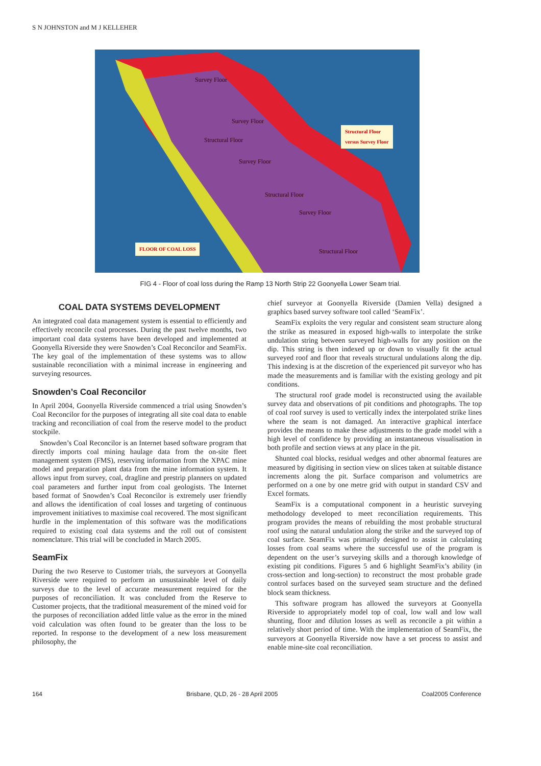S N JOHNSTON and M J KELLEHER
Survey Floor
Survey Floor
Structural Floor
Survey Floor
Structural Floor
Survey Floor
Structural Floor
Structural Floor
versus Survey Floor
FLOOR OF COAL LOSS
FIG 4 - Floor of coal loss during the Ramp 13 North Strip 22 Goonyella Lower Seam trial.
COAL DATA SYSTEMS DEVELOPMENT
An integrated coal data management system is essential to efficiently and effectively reconcile coal processes. During the past twelve months, two important coal data systems have been developed and implemented at Goonyella Riverside they were Snowden’s Coal Reconcilor and SeamFix. The key goal of the implementation of these systems was to allow sustainable reconciliation with a minimal increase in engineering and surveying resources.
Snowden’s Coal Reconcilor
In April 2004, Goonyella Riverside commenced a trial using Snowden’s Coal Reconcilor for the purposes of integrating all site coal data to enable tracking and reconciliation of coal from the reserve model to the product stockpile.
Snowden’s Coal Reconcilor is an Internet based software program that directly imports coal mining haulage data from the on-site fleet management system (FMS), reserving information from the XPAC mine model and preparation plant data from the mine information system. It allows input from survey, coal, dragline and prestrip planners on updated coal parameters and further input from coal geologists. The Internet based format of Snowden’s Coal Reconcilor is extremely user friendly and allows the identification of coal losses and targeting of continuous improvement initiatives to maximise coal recovered. The most significant hurdle in the implementation of this software was the modifications required to existing coal data systems and the roll out of consistent nomenclature. This trial will be concluded in March 2005.
SeamFix
During the two Reserve to Customer trials, the surveyors at Goonyella Riverside were required to perform an unsustainable level of daily surveys due to the level of accurate measurement required for the purposes of reconciliation. It was concluded from the Reserve to Customer projects, that the traditional measurement of the mined void for the purposes of reconciliation added little value as the error in the mined void calculation was often found to be greater than the loss to be reported. In response to the development of a new loss measurement philosophy, the
chief surveyor at Goonyella Riverside (Damien Vella) designed a graphics based survey software tool called ‘SeamFix’.
SeamFix exploits the very regular and consistent seam structure along the strike as measured in exposed high-walls to interpolate the strike undulation string between surveyed high-walls for any position on the dip. This string is then indexed up or down to visually fit the actual surveyed roof and floor that reveals structural undulations along the dip. This indexing is at the discretion of the experienced pit surveyor who has made the measurements and is familiar with the existing geology and pit conditions.
The structural roof grade model is reconstructed using the available survey data and observations of pit conditions and photographs. The top of coal roof survey is used to vertically index the interpolated strike lines where the seam is not damaged. An interactive graphical interface provides the means to make these adjustments to the grade model with a high level of confidence by providing an instantaneous visualisation in both profile and section views at any place in the pit.
Shunted coal blocks, residual wedges and other abnormal features are measured by digitising in section view on slices taken at suitable distance increments along the pit. Surface comparison and volumetrics are performed on a one by one metre grid with output in standard CSV and Excel formats.
SeamFix is a computational component in a heuristic surveying methodology developed to meet reconciliation requirements. This program provides the means of rebuilding the most probable structural roof using the natural undulation along the strike and the surveyed top of coal surface. SeamFix was primarily designed to assist in calculating losses from coal seams where the successful use of the program is dependent on the user’s surveying skills and a thorough knowledge of existing pit conditions. Figures 5 and 6 highlight SeamFix’s ability (in cross-section and long-section) to reconstruct the most probable grade control surfaces based on the surveyed seam structure and the defined block seam thickness.
This software program has allowed the surveyors at Goonyella Riverside to appropriately model top of coal, low wall and low wall shunting, floor and dilution losses as well as reconcile a pit within a relatively short period of time. With the implementation of SeamFix, the surveyors at Goonyella Riverside now have a set process to assist and enable mine-site coal reconciliation.
164 Brisbane, QLD, 26 - 28 April 2005 Coal2005 Conference